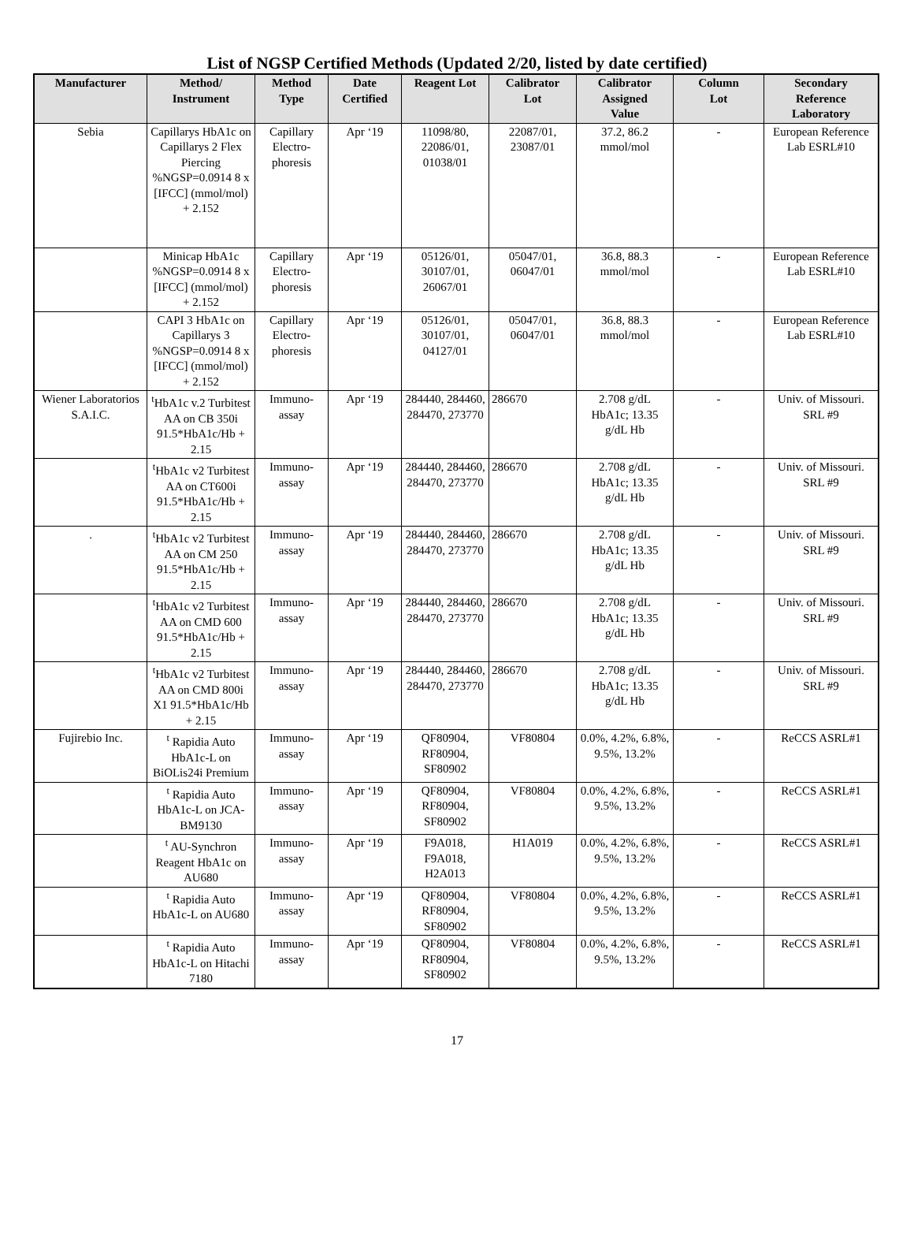List of NGSP Certified Methods (Updated 2/20, listed by date certified)
| Manufacturer | Method/ Instrument | Method Type | Date Certified | Reagent Lot | Calibrator Lot | Calibrator Assigned Value | Column Lot | Secondary Reference Laboratory |
| --- | --- | --- | --- | --- | --- | --- | --- | --- |
| Sebia | Capillarys HbA1c on Capillarys 2 Flex Piercing %NGSP=0.0914 8 x [IFCC] (mmol/mol) + 2.152 | Capillary Electro-phoresis | Apr ‘19 | 11098/80, 22086/01, 01038/01 | 22087/01, 23087/01 | 37.2, 86.2 mmol/mol | - | European Reference Lab ESRL#10 |
| | Minicap HbA1c %NGSP=0.0914 8 x [IFCC] (mmol/mol) + 2.152 | Capillary Electro-phoresis | Apr ‘19 | 05126/01, 30107/01, 26067/01 | 05047/01, 06047/01 | 36.8, 88.3 mmol/mol | - | European Reference Lab ESRL#10 |
| | CAPI 3 HbA1c on Capillarys 3 %NGSP=0.0914 8 x [IFCC] (mmol/mol) + 2.152 | Capillary Electro-phoresis | Apr ‘19 | 05126/01, 30107/01, 04127/01 | 05047/01, 06047/01 | 36.8, 88.3 mmol/mol | - | European Reference Lab ESRL#10 |
| Wiener Laboratorios S.A.I.C. | <sup>t</sup> HbA1c v.2 Turbitest AA on CB 350i 91.5*HbA1c/Hb + 2.15 | Immuno-assay | Apr ‘19 | 284440, 284460, 284470, 273770 | 286670 | 2.708 g/dL HbA1c; 13.35 g/dL Hb | - | Univ. of Missouri. SRL #9 |
| | <sup>t</sup> HbA1c v2 Turbitest AA on CT600i 91.5*HbA1c/Hb + 2.15 | Immuno-assay | Apr ‘19 | 284440, 284460, 284470, 273770 | 286670 | 2.708 g/dL HbA1c; 13.35 g/dL Hb | - | Univ. of Missouri. SRL #9 |
| . | <sup>t</sup> HbA1c v2 Turbitest AA on CM 250 91.5*HbA1c/Hb + 2.15 | Immuno-assay | Apr ‘19 | 284440, 284460, 284470, 273770 | 286670 | 2.708 g/dL HbA1c; 13.35 g/dL Hb | - | Univ. of Missouri. SRL #9 |
| | <sup>t</sup> HbA1c v2 Turbitest AA on CMD 600 91.5*HbA1c/Hb + 2.15 | Immuno-assay | Apr ‘19 | 284440, 284460, 284470, 273770 | 286670 | 2.708 g/dL HbA1c; 13.35 g/dL Hb | - | Univ. of Missouri. SRL #9 |
| | <sup>t</sup> HbA1c v2 Turbitest AA on CMD 800i X1 91.5*HbA1c/Hb + 2.15 | Immuno-assay | Apr ‘19 | 284440, 284460, 284470, 273770 | 286670 | 2.708 g/dL HbA1c; 13.35 g/dL Hb | - | Univ. of Missouri. SRL #9 |
| Fujirebio Inc. | <sup>t</sup> Rapidia Auto HbA1c-L on BiOLis24i Premium | Immuno-assay | Apr ‘19 | QF80904, RF80904, SF80902 | VF80804 | 0.0%, 4.2%, 6.8%, 9.5%, 13.2% | - | ReCCS ASRL#1 |
| | <sup>t</sup> Rapidia Auto HbA1c-L on JCA-BM9130 | Immuno-assay | Apr ‘19 | QF80904, RF80904, SF80902 | VF80804 | 0.0%, 4.2%, 6.8%, 9.5%, 13.2% | - | ReCCS ASRL#1 |
| | <sup>t</sup> AU-Synchron Reagent HbA1c on AU680 | Immuno-assay | Apr ‘19 | F9A018, F9A018, H2A013 | H1A019 | 0.0%, 4.2%, 6.8%, 9.5%, 13.2% | - | ReCCS ASRL#1 |
| | <sup>t</sup> Rapidia Auto HbA1c-L on AU680 | Immuno-assay | Apr ‘19 | QF80904, RF80904, SF80902 | VF80804 | 0.0%, 4.2%, 6.8%, 9.5%, 13.2% | - | ReCCS ASRL#1 |
| | <sup>t</sup> Rapidia Auto HbA1c-L on Hitachi 7180 | Immuno-assay | Apr ‘19 | QF80904, RF80904, SF80902 | VF80804 | 0.0%, 4.2%, 6.8%, 9.5%, 13.2% | - | ReCCS ASRL#1 |
17